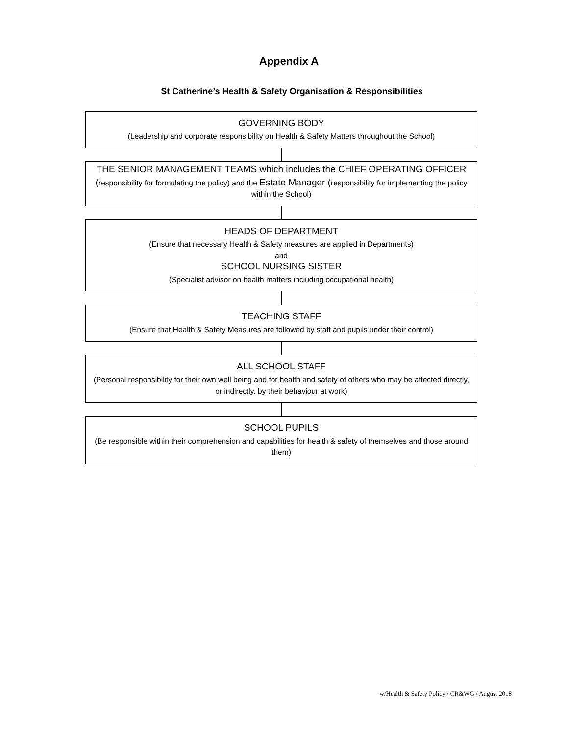Appendix A
St Catherine’s Health & Safety Organisation & Responsibilities
GOVERNING BODY
(Leadership and corporate responsibility on Health & Safety Matters throughout the School)
THE SENIOR MANAGEMENT TEAMS which includes the CHIEF OPERATING OFFICER
(responsibility for formulating the policy) and the Estate Manager (responsibility for implementing the policy within the School)
HEADS OF DEPARTMENT
(Ensure that necessary Health & Safety measures are applied in Departments)
and
SCHOOL NURSING SISTER
(Specialist advisor on health matters including occupational health)
TEACHING STAFF
(Ensure that Health & Safety Measures are followed by staff and pupils under their control)
ALL SCHOOL STAFF
(Personal responsibility for their own well being and for health and safety of others who may be affected directly, or indirectly, by their behaviour at work)
SCHOOL PUPILS
(Be responsible within their comprehension and capabilities for health & safety of themselves and those around them)
w/Health & Safety Policy / CR&WG / August 2018